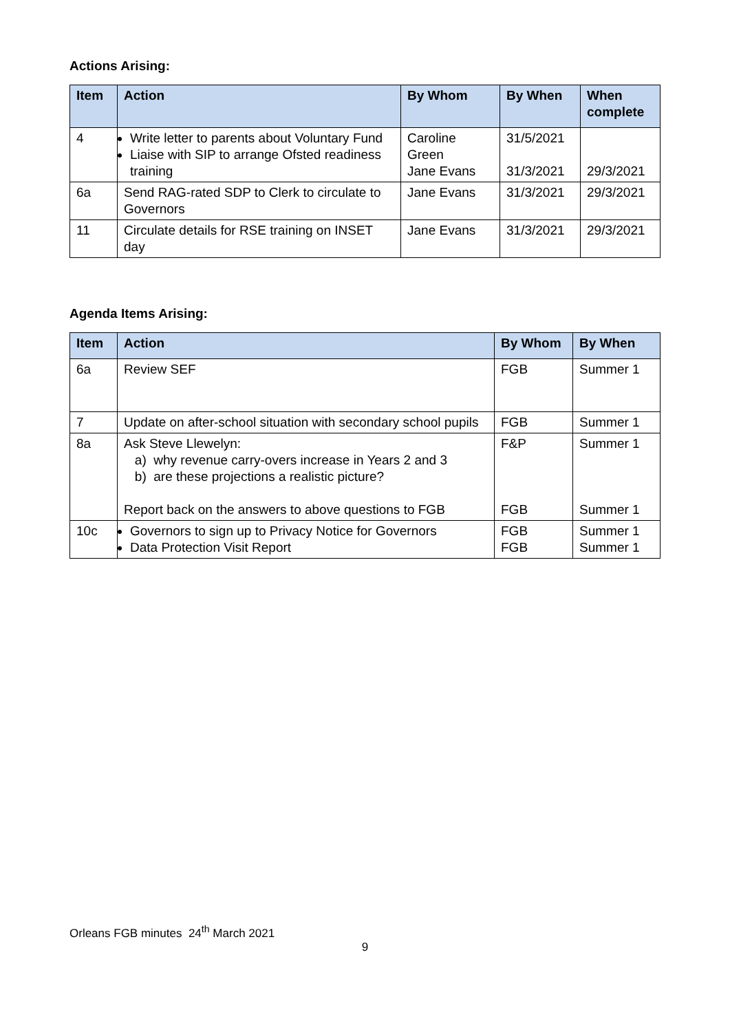Actions Arising:
| Item | Action | By Whom | By When | When complete |
| --- | --- | --- | --- | --- |
| 4 | Write letter to parents about Voluntary Fund Liaise with SIP to arrange Ofsted readiness training | Caroline Green Jane Evans | 31/5/2021 31/3/2021 | 29/3/2021 |
| 6a | Send RAG-rated SDP to Clerk to circulate to Governors | Jane Evans | 31/3/2021 | 29/3/2021 |
| 11 | Circulate details for RSE training on INSET day | Jane Evans | 31/3/2021 | 29/3/2021 |
Agenda Items Arising:
| Item | Action | By Whom | By When |
| --- | --- | --- | --- |
| 6a | Review SEF | FGB | Summer 1 |
| 7 | Update on after-school situation with secondary school pupils | FGB | Summer 1 |
| 8a | Ask Steve Llewelyn: a) why revenue carry-overs increase in Years 2 and 3 b) are these projections a realistic picture? Report back on the answers to above questions to FGB | F&P FGB | Summer 1 Summer 1 |
| 10c | Governors to sign up to Privacy Notice for Governors Data Protection Visit Report | FGB FGB | Summer 1 Summer 1 |
Orleans FGB minutes 24<sup>th</sup> March 2021
9